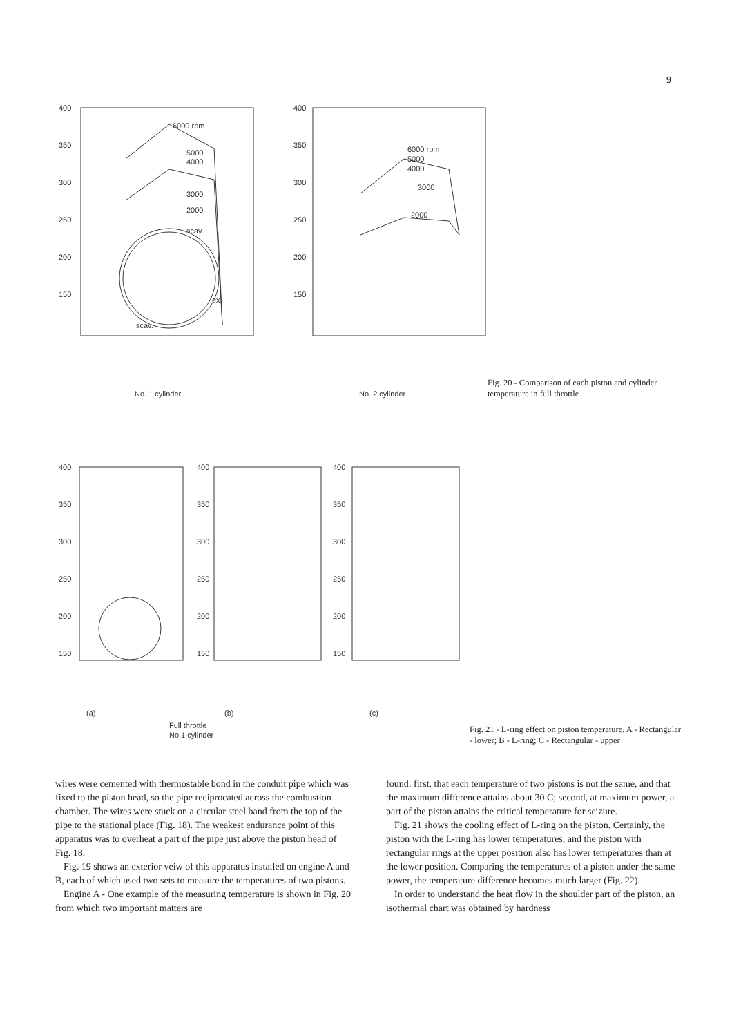9
400
350
300
250
200
150
400
350
300
250
200
150
6000 rpm
5000
4000
3000
2000
scav.
ex.
scav.
6000 rpm
5000
4000
3000
2000
No. 1 cylinder
No. 2 cylinder
Fig. 20 - Comparison of each piston and cylinder temperature in full throttle
400
350
300
250
200
150
400
350
300
250
200
150
400
350
300
250
200
150
(a)
(b)
(c)
Full throttle
No.1 cylinder
Fig. 21 - L-ring effect on piston temperature. A - Rectangular - lower; B - L-ring; C - Rectangular - upper
wires were cemented with thermostable bond in the conduit pipe which was fixed to the piston head, so the pipe reciprocated across the combustion chamber. The wires were stuck on a circular steel band from the top of the pipe to the stational place (Fig. 18). The weakest endurance point of this apparatus was to overheat a part of the pipe just above the piston head of Fig. 18.
Fig. 19 shows an exterior veiw of this apparatus installed on engine A and B, each of which used two sets to measure the temperatures of two pistons.
Engine A - One example of the measuring temperature is shown in Fig. 20 from which two important matters are
found: first, that each temperature of two pistons is not the same, and that the maximum difference attains about 30 C; second, at maximum power, a part of the piston attains the critical temperature for seizure.
Fig. 21 shows the cooling effect of L-ring on the piston. Certainly, the piston with the L-ring has lower temperatures, and the piston with rectangular rings at the upper position also has lower temperatures than at the lower position. Comparing the temperatures of a piston under the same power, the temperature difference becomes much larger (Fig. 22).
In order to understand the heat flow in the shoulder part of the piston, an isothermal chart was obtained by hardness